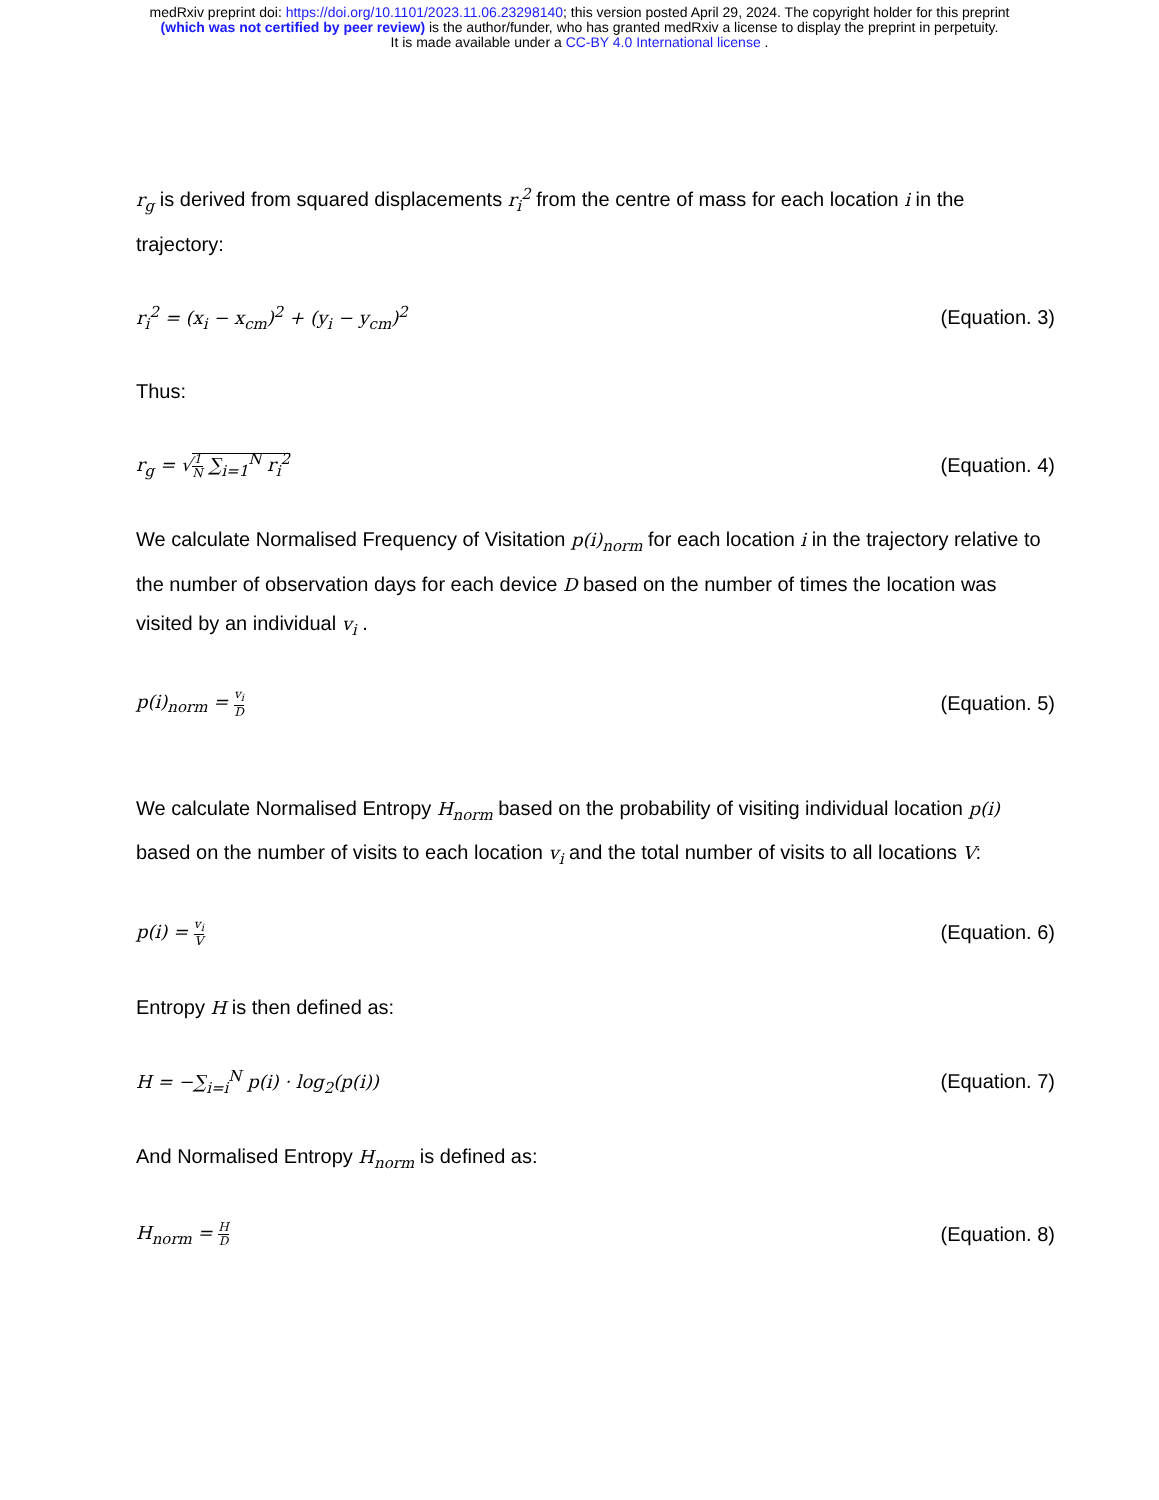medRxiv preprint doi: https://doi.org/10.1101/2023.11.06.23298140; this version posted April 29, 2024. The copyright holder for this preprint
(which was not certified by peer review) is the author/funder, who has granted medRxiv a license to display the preprint in perpetuity.
It is made available under a CC-BY 4.0 International license .
r<sub>g</sub> is derived from squared displacements r<sub>i</sub><sup>2</sup> from the centre of mass for each location i in the trajectory:
r<sub>i</sub><sup>2</sup> = (x<sub>i</sub> − x<sub>cm</sub>)<sup>2</sup> + (y<sub>i</sub> − y<sub>cm</sub>)<sup>2</sup> (Equation. 3)
Thus:
r<sub>g</sub> = √1 N ∑<sub>i=1</sub><sup>N</sup> r<sub>i</sub><sup>2</sup> (Equation. 4)
We calculate Normalised Frequency of Visitation p(i)<sub>norm</sub> for each location i in the trajectory relative to the number of observation days for each device D based on the number of times the location was visited by an individual v<sub>i</sub> .
p(i)<sub>norm</sub> = v<sub>i</sub> D (Equation. 5)
We calculate Normalised Entropy H<sub>norm</sub> based on the probability of visiting individual location p(i) based on the number of visits to each location v<sub>i</sub> and the total number of visits to all locations V:
p(i) = v<sub>i</sub> V (Equation. 6)
Entropy H is then defined as:
H = −∑<sub>i=i</sub><sup>N</sup> p(i) · log<sub>2</sub>(p(i)) (Equation. 7)
And Normalised Entropy H<sub>norm</sub> is defined as:
H<sub>norm</sub> = H D (Equation. 8)